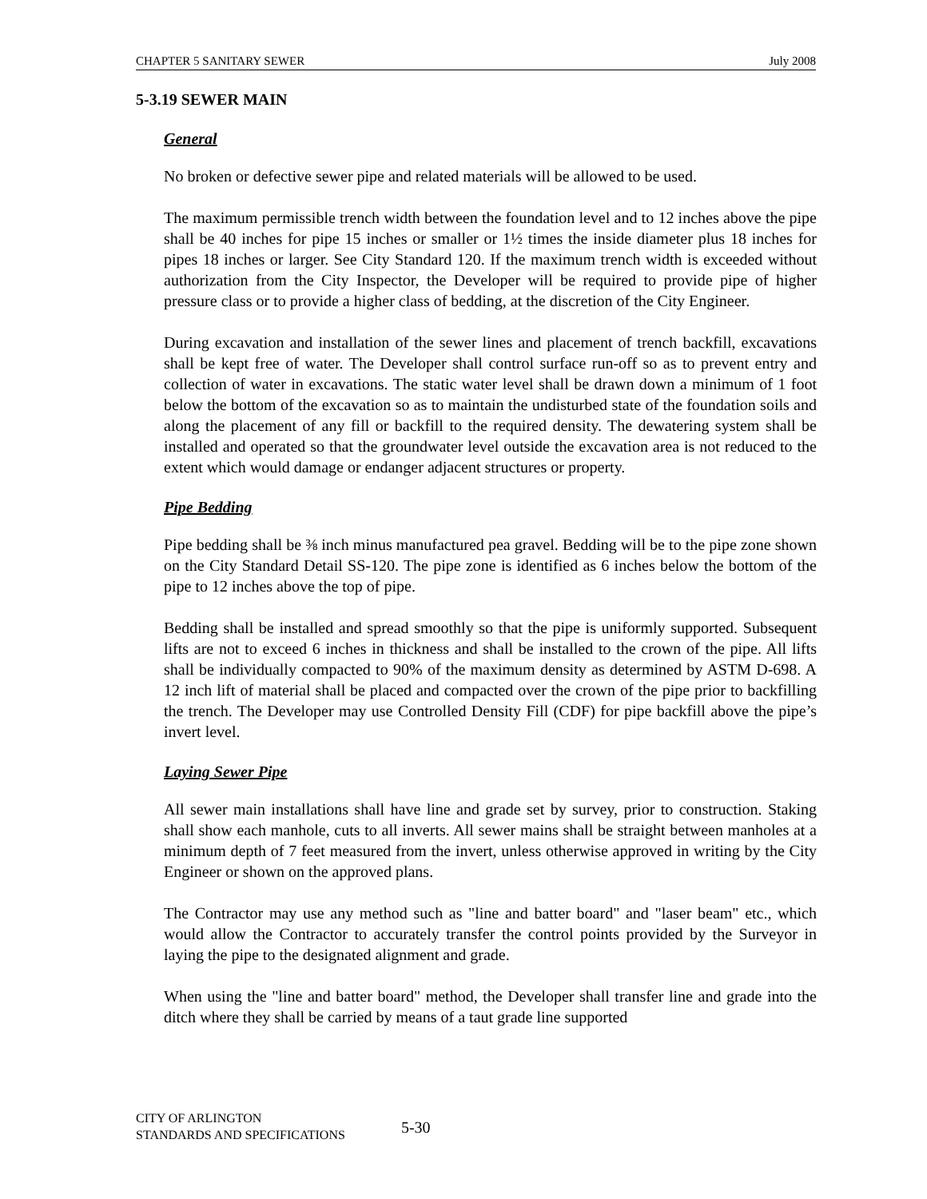CHAPTER 5 SANITARY SEWER July 2008
5-3.19 SEWER MAIN
General
No broken or defective sewer pipe and related materials will be allowed to be used.
The maximum permissible trench width between the foundation level and to 12 inches above the pipe shall be 40 inches for pipe 15 inches or smaller or 1½ times the inside diameter plus 18 inches for pipes 18 inches or larger. See City Standard 120. If the maximum trench width is exceeded without authorization from the City Inspector, the Developer will be required to provide pipe of higher pressure class or to provide a higher class of bedding, at the discretion of the City Engineer.
During excavation and installation of the sewer lines and placement of trench backfill, excavations shall be kept free of water. The Developer shall control surface run-off so as to prevent entry and collection of water in excavations. The static water level shall be drawn down a minimum of 1 foot below the bottom of the excavation so as to maintain the undisturbed state of the foundation soils and along the placement of any fill or backfill to the required density. The dewatering system shall be installed and operated so that the groundwater level outside the excavation area is not reduced to the extent which would damage or endanger adjacent structures or property.
Pipe Bedding
Pipe bedding shall be ⅜ inch minus manufactured pea gravel. Bedding will be to the pipe zone shown on the City Standard Detail SS-120. The pipe zone is identified as 6 inches below the bottom of the pipe to 12 inches above the top of pipe.
Bedding shall be installed and spread smoothly so that the pipe is uniformly supported. Subsequent lifts are not to exceed 6 inches in thickness and shall be installed to the crown of the pipe. All lifts shall be individually compacted to 90% of the maximum density as determined by ASTM D-698. A 12 inch lift of material shall be placed and compacted over the crown of the pipe prior to backfilling the trench. The Developer may use Controlled Density Fill (CDF) for pipe backfill above the pipe’s invert level.
Laying Sewer Pipe
All sewer main installations shall have line and grade set by survey, prior to construction. Staking shall show each manhole, cuts to all inverts. All sewer mains shall be straight between manholes at a minimum depth of 7 feet measured from the invert, unless otherwise approved in writing by the City Engineer or shown on the approved plans.
The Contractor may use any method such as "line and batter board" and "laser beam" etc., which would allow the Contractor to accurately transfer the control points provided by the Surveyor in laying the pipe to the designated alignment and grade.
When using the "line and batter board" method, the Developer shall transfer line and grade into the ditch where they shall be carried by means of a taut grade line supported
CITY OF ARLINGTON
STANDARDS AND SPECIFICATIONS
5-30